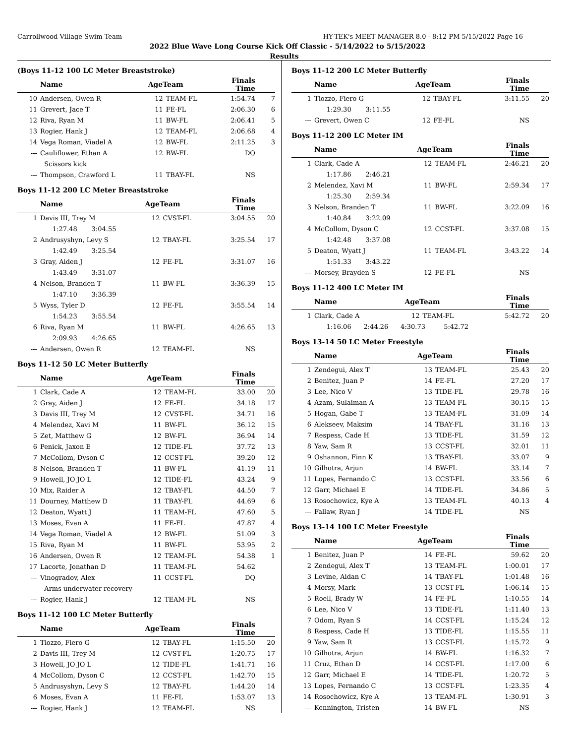Carrollwood Village Swim Team HY-TEK's MEET MANAGER 8.0 - 8:12 PM 5/15/2022 Page 16
2022 Blue Wave Long Course Kick Off Classic - 5/14/2022 to 5/15/2022
Results
(Boys 11-12 100 LC Meter Breaststroke)
| | Name | AgeTeam | | Finals Time | |
| --- | --- | --- | --- | --- | --- |
| 10 | Andersen, Owen R | 12 | TEAM-FL | 1:54.74 | 7 |
| 11 | Grevert, Jace T | 11 | FE-FL | 2:06.30 | 6 |
| 12 | Riva, Ryan M | 11 | BW-FL | 2:06.41 | 5 |
| 13 | Rogier, Hank J | 12 | TEAM-FL | 2:06.68 | 4 |
| 14 | Vega Roman, Viadel A | 12 | BW-FL | 2:11.25 | 3 |
| --- | Cauliflower, Ethan A | 12 | BW-FL | DQ | |
| | Scissors kick | | | | |
| --- | Thompson, Crawford L | 11 | TBAY-FL | NS | |
Boys 11-12 200 LC Meter Breaststroke
| | Name | AgeTeam | | Finals Time | |
| --- | --- | --- | --- | --- | --- |
| 1 | Davis III, Trey M | 12 | CVST-FL | 3:04.55 | 20 |
| | 1:27.48 3:04.55 | | | | |
| 2 | Andrusyshyn, Levy S | 12 | TBAY-FL | 3:25.54 | 17 |
| | 1:42.49 3:25.54 | | | | |
| 3 | Gray, Aiden J | 12 | FE-FL | 3:31.07 | 16 |
| | 1:43.49 3:31.07 | | | | |
| 4 | Nelson, Branden T | 11 | BW-FL | 3:36.39 | 15 |
| | 1:47.10 3:36.39 | | | | |
| 5 | Wyss, Tyler D | 12 | FE-FL | 3:55.54 | 14 |
| | 1:54.23 3:55.54 | | | | |
| 6 | Riva, Ryan M | 11 | BW-FL | 4:26.65 | 13 |
| | 2:09.93 4:26.65 | | | | |
| --- | Andersen, Owen R | 12 | TEAM-FL | NS | |
Boys 11-12 50 LC Meter Butterfly
| | Name | AgeTeam | | Finals Time | |
| --- | --- | --- | --- | --- | --- |
| 1 | Clark, Cade A | 12 | TEAM-FL | 33.00 | 20 |
| 2 | Gray, Aiden J | 12 | FE-FL | 34.18 | 17 |
| 3 | Davis III, Trey M | 12 | CVST-FL | 34.71 | 16 |
| 4 | Melendez, Xavi M | 11 | BW-FL | 36.12 | 15 |
| 5 | Zet, Matthew G | 12 | BW-FL | 36.94 | 14 |
| 6 | Penick, Jaxon E | 12 | TIDE-FL | 37.72 | 13 |
| 7 | McCollom, Dyson C | 12 | CCST-FL | 39.20 | 12 |
| 8 | Nelson, Branden T | 11 | BW-FL | 41.19 | 11 |
| 9 | Howell, JO JO L | 12 | TIDE-FL | 43.24 | 9 |
| 10 | Mix, Raider A | 12 | TBAY-FL | 44.50 | 7 |
| 11 | Dourney, Matthew D | 11 | TBAY-FL | 44.69 | 6 |
| 12 | Deaton, Wyatt J | 11 | TEAM-FL | 47.60 | 5 |
| 13 | Moses, Evan A | 11 | FE-FL | 47.87 | 4 |
| 14 | Vega Roman, Viadel A | 12 | BW-FL | 51.09 | 3 |
| 15 | Riva, Ryan M | 11 | BW-FL | 53.95 | 2 |
| 16 | Andersen, Owen R | 12 | TEAM-FL | 54.38 | 1 |
| 17 | Lacorte, Jonathan D | 11 | TEAM-FL | 54.62 | |
| --- | Vinogradov, Alex | 11 | CCST-FL | DQ | |
| | Arms underwater recovery | | | | |
| --- | Rogier, Hank J | 12 | TEAM-FL | NS | |
Boys 11-12 100 LC Meter Butterfly
| | Name | AgeTeam | | Finals Time | |
| --- | --- | --- | --- | --- | --- |
| 1 | Tiozzo, Fiero G | 12 | TBAY-FL | 1:15.50 | 20 |
| 2 | Davis III, Trey M | 12 | CVST-FL | 1:20.75 | 17 |
| 3 | Howell, JO JO L | 12 | TIDE-FL | 1:41.71 | 16 |
| 4 | McCollom, Dyson C | 12 | CCST-FL | 1:42.70 | 15 |
| 5 | Andrusyshyn, Levy S | 12 | TBAY-FL | 1:44.20 | 14 |
| 6 | Moses, Evan A | 11 | FE-FL | 1:53.07 | 13 |
| --- | Rogier, Hank J | 12 | TEAM-FL | NS | |
Boys 11-12 200 LC Meter Butterfly
| | Name | AgeTeam | | Finals Time | |
| --- | --- | --- | --- | --- | --- |
| 1 | Tiozzo, Fiero G | 12 | TBAY-FL | 3:11.55 | 20 |
| | 1:29.30 3:11.55 | | | | |
| --- | Grevert, Owen C | 12 | FE-FL | NS | |
Boys 11-12 200 LC Meter IM
| | Name | AgeTeam | | Finals Time | |
| --- | --- | --- | --- | --- | --- |
| 1 | Clark, Cade A | 12 | TEAM-FL | 2:46.21 | 20 |
| | 1:17.86 2:46.21 | | | | |
| 2 | Melendez, Xavi M | 11 | BW-FL | 2:59.34 | 17 |
| | 1:25.30 2:59.34 | | | | |
| 3 | Nelson, Branden T | 11 | BW-FL | 3:22.09 | 16 |
| | 1:40.84 3:22.09 | | | | |
| 4 | McCollom, Dyson C | 12 | CCST-FL | 3:37.08 | 15 |
| | 1:42.48 3:37.08 | | | | |
| 5 | Deaton, Wyatt J | 11 | TEAM-FL | 3:43.22 | 14 |
| | 1:51.33 3:43.22 | | | | |
| --- | Morsey, Brayden S | 12 | FE-FL | NS | |
Boys 11-12 400 LC Meter IM
| | Name | AgeTeam | | Finals Time | |
| --- | --- | --- | --- | --- | --- |
| 1 | Clark, Cade A | 12 | TEAM-FL | 5:42.72 | 20 |
| | 1:16.06 2:44.26 4:30.73 5:42.72 | | | | |
Boys 13-14 50 LC Meter Freestyle
| | Name | AgeTeam | | Finals Time | |
| --- | --- | --- | --- | --- | --- |
| 1 | Zendegui, Alex T | 13 | TEAM-FL | 25.43 | 20 |
| 2 | Benitez, Juan P | 14 | FE-FL | 27.20 | 17 |
| 3 | Lee, Nico V | 13 | TIDE-FL | 29.78 | 16 |
| 4 | Azam, Sulaiman A | 13 | TEAM-FL | 30.15 | 15 |
| 5 | Hogan, Gabe T | 13 | TEAM-FL | 31.09 | 14 |
| 6 | Alekseev, Maksim | 14 | TBAY-FL | 31.16 | 13 |
| 7 | Respess, Cade H | 13 | TIDE-FL | 31.59 | 12 |
| 8 | Yaw, Sam R | 13 | CCST-FL | 32.01 | 11 |
| 9 | Oshannon, Finn K | 13 | TBAY-FL | 33.07 | 9 |
| 10 | Gilhotra, Arjun | 14 | BW-FL | 33.14 | 7 |
| 11 | Lopes, Fernando C | 13 | CCST-FL | 33.56 | 6 |
| 12 | Garr, Michael E | 14 | TIDE-FL | 34.86 | 5 |
| 13 | Rosochowicz, Kye A | 13 | TEAM-FL | 40.13 | 4 |
| --- | Fallaw, Ryan J | 14 | TIDE-FL | NS | |
Boys 13-14 100 LC Meter Freestyle
| | Name | AgeTeam | | Finals Time | |
| --- | --- | --- | --- | --- | --- |
| 1 | Benitez, Juan P | 14 | FE-FL | 59.62 | 20 |
| 2 | Zendegui, Alex T | 13 | TEAM-FL | 1:00.01 | 17 |
| 3 | Levine, Aidan C | 14 | TBAY-FL | 1:01.48 | 16 |
| 4 | Morsy, Mark | 13 | CCST-FL | 1:06.14 | 15 |
| 5 | Roell, Brady W | 14 | FE-FL | 1:10.55 | 14 |
| 6 | Lee, Nico V | 13 | TIDE-FL | 1:11.40 | 13 |
| 7 | Odom, Ryan S | 14 | CCST-FL | 1:15.24 | 12 |
| 8 | Respess, Cade H | 13 | TIDE-FL | 1:15.55 | 11 |
| 9 | Yaw, Sam R | 13 | CCST-FL | 1:15.72 | 9 |
| 10 | Gilhotra, Arjun | 14 | BW-FL | 1:16.32 | 7 |
| 11 | Cruz, Ethan D | 14 | CCST-FL | 1:17.00 | 6 |
| 12 | Garr, Michael E | 14 | TIDE-FL | 1:20.72 | 5 |
| 13 | Lopes, Fernando C | 13 | CCST-FL | 1:23.35 | 4 |
| 14 | Rosochowicz, Kye A | 13 | TEAM-FL | 1:30.91 | 3 |
| --- | Kennington, Tristen | 14 | BW-FL | NS | |